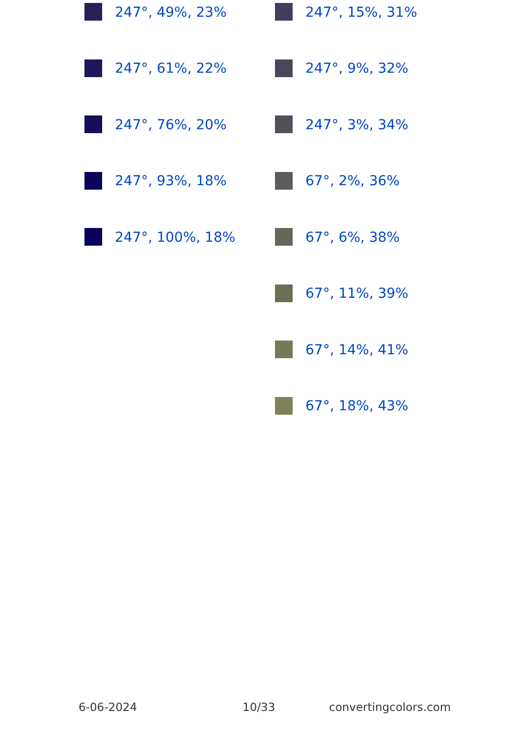247°, 49%, 23%
247°, 61%, 22%
247°, 76%, 20%
247°, 93%, 18%
247°, 100%, 18%
247°, 15%, 31%
247°, 9%, 32%
247°, 3%, 34%
67°, 2%, 36%
67°, 6%, 38%
67°, 11%, 39%
67°, 14%, 41%
67°, 18%, 43%
6-06-2024 10/33 convertingcolors.com